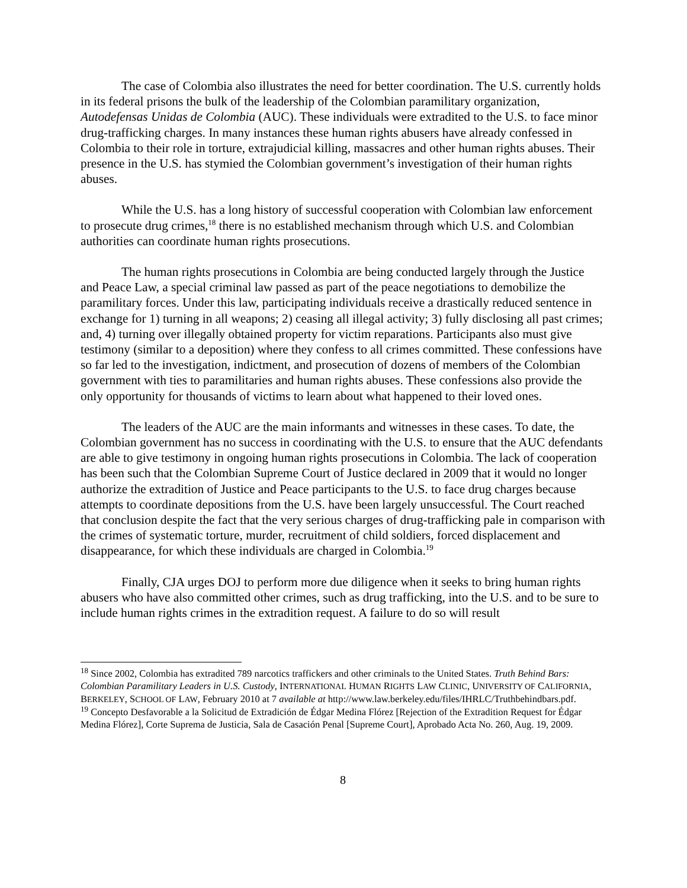The case of Colombia also illustrates the need for better coordination. The U.S. currently holds in its federal prisons the bulk of the leadership of the Colombian paramilitary organization, Autodefensas Unidas de Colombia (AUC). These individuals were extradited to the U.S. to face minor drug-trafficking charges. In many instances these human rights abusers have already confessed in Colombia to their role in torture, extrajudicial killing, massacres and other human rights abuses. Their presence in the U.S. has stymied the Colombian government’s investigation of their human rights abuses.
While the U.S. has a long history of successful cooperation with Colombian law enforcement to prosecute drug crimes,<sup>18</sup> there is no established mechanism through which U.S. and Colombian authorities can coordinate human rights prosecutions.
The human rights prosecutions in Colombia are being conducted largely through the Justice and Peace Law, a special criminal law passed as part of the peace negotiations to demobilize the paramilitary forces. Under this law, participating individuals receive a drastically reduced sentence in exchange for 1) turning in all weapons; 2) ceasing all illegal activity; 3) fully disclosing all past crimes; and, 4) turning over illegally obtained property for victim reparations. Participants also must give testimony (similar to a deposition) where they confess to all crimes committed. These confessions have so far led to the investigation, indictment, and prosecution of dozens of members of the Colombian government with ties to paramilitaries and human rights abuses. These confessions also provide the only opportunity for thousands of victims to learn about what happened to their loved ones.
The leaders of the AUC are the main informants and witnesses in these cases. To date, the Colombian government has no success in coordinating with the U.S. to ensure that the AUC defendants are able to give testimony in ongoing human rights prosecutions in Colombia. The lack of cooperation has been such that the Colombian Supreme Court of Justice declared in 2009 that it would no longer authorize the extradition of Justice and Peace participants to the U.S. to face drug charges because attempts to coordinate depositions from the U.S. have been largely unsuccessful. The Court reached that conclusion despite the fact that the very serious charges of drug-trafficking pale in comparison with the crimes of systematic torture, murder, recruitment of child soldiers, forced displacement and disappearance, for which these individuals are charged in Colombia.<sup>19</sup>
Finally, CJA urges DOJ to perform more due diligence when it seeks to bring human rights abusers who have also committed other crimes, such as drug trafficking, into the U.S. and to be sure to include human rights crimes in the extradition request. A failure to do so will result
<sup>18</sup> Since 2002, Colombia has extradited 789 narcotics traffickers and other criminals to the United States. Truth Behind Bars: Colombian Paramilitary Leaders in U.S. Custody, INTERNATIONAL HUMAN RIGHTS LAW CLINIC, UNIVERSITY OF CALIFORNIA, BERKELEY, SCHOOL OF LAW, February 2010 at 7 available at http://www.law.berkeley.edu/files/IHRLC/Truthbehindbars.pdf.
<sup>19</sup> Concepto Desfavorable a la Solicitud de Extradición de Édgar Medina Flórez [Rejection of the Extradition Request for Édgar Medina Flórez], Corte Suprema de Justicia, Sala de Casación Penal [Supreme Court], Aprobado Acta No. 260, Aug. 19, 2009.
8